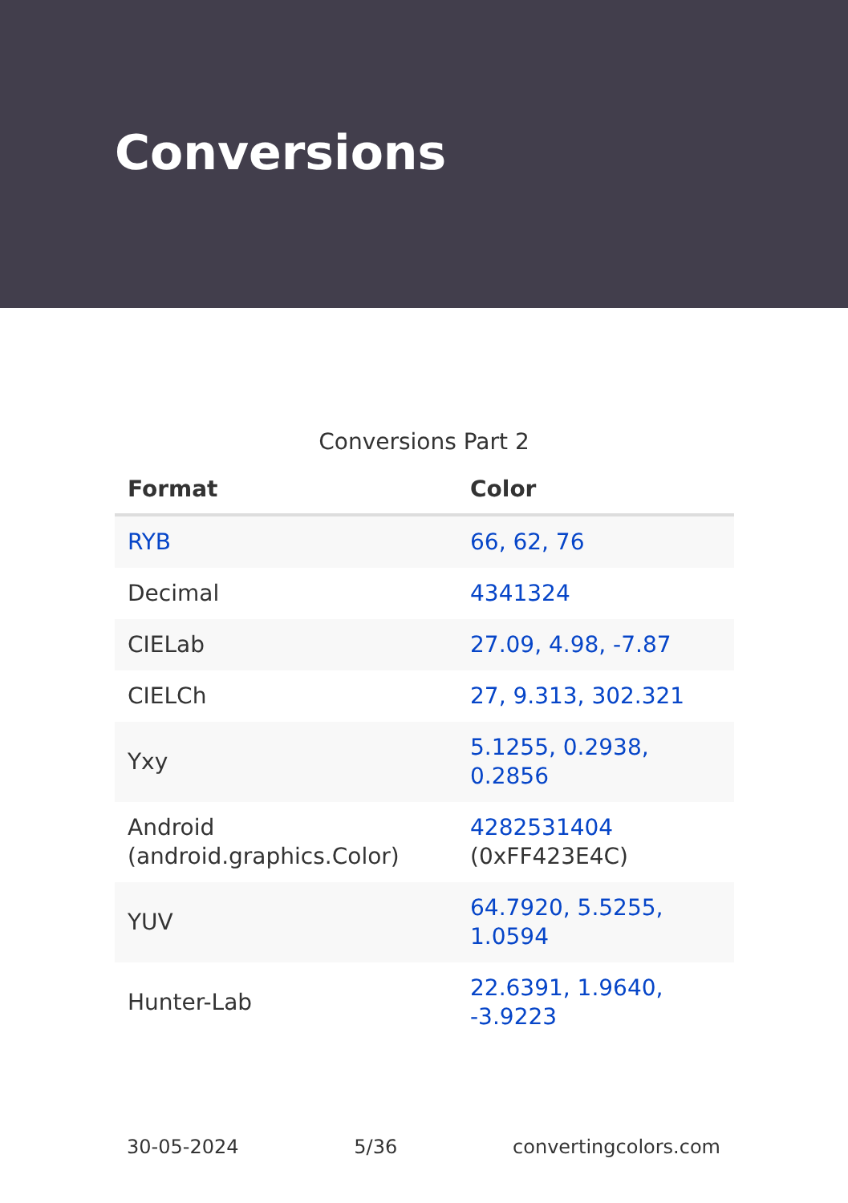Conversions
Conversions Part 2
| Format | Color |
| --- | --- |
| RYB | 66, 62, 76 |
| Decimal | 4341324 |
| CIELab | 27.09, 4.98, -7.87 |
| CIELCh | 27, 9.313, 302.321 |
| Yxy | 5.1255, 0.2938, 0.2856 |
| Android (android.graphics.Color) | 4282531404 (0xFF423E4C) |
| YUV | 64.7920, 5.5255, 1.0594 |
| Hunter-Lab | 22.6391, 1.9640, -3.9223 |
30-05-2024 5/36 convertingcolors.com